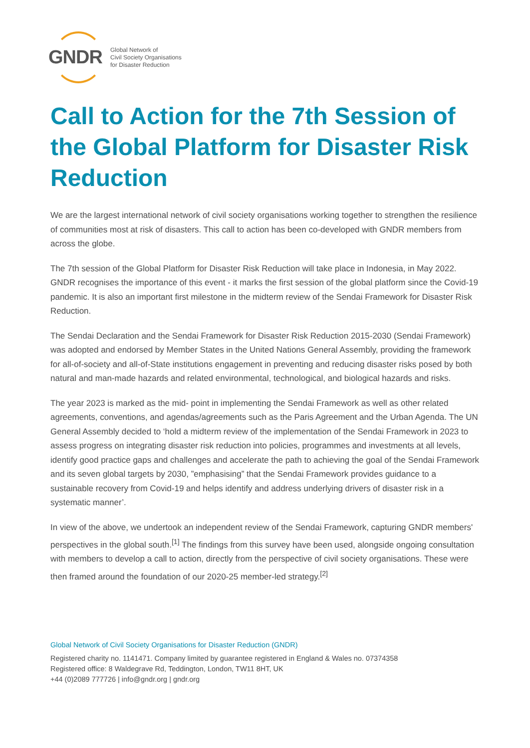GNDR
Global Network of
Civil Society Organisations
for Disaster Reduction
Call to Action for the 7th Session of the Global Platform for Disaster Risk Reduction
We are the largest international network of civil society organisations working together to strengthen the resilience of communities most at risk of disasters. This call to action has been co-developed with GNDR members from across the globe.
The 7th session of the Global Platform for Disaster Risk Reduction will take place in Indonesia, in May 2022. GNDR recognises the importance of this event - it marks the first session of the global platform since the Covid-19 pandemic. It is also an important first milestone in the midterm review of the Sendai Framework for Disaster Risk Reduction.
The Sendai Declaration and the Sendai Framework for Disaster Risk Reduction 2015-2030 (Sendai Framework) was adopted and endorsed by Member States in the United Nations General Assembly, providing the framework for all-of-society and all-of-State institutions engagement in preventing and reducing disaster risks posed by both natural and man-made hazards and related environmental, technological, and biological hazards and risks.
The year 2023 is marked as the mid- point in implementing the Sendai Framework as well as other related agreements, conventions, and agendas/agreements such as the Paris Agreement and the Urban Agenda. The UN General Assembly decided to ‘hold a midterm review of the implementation of the Sendai Framework in 2023 to assess progress on integrating disaster risk reduction into policies, programmes and investments at all levels, identify good practice gaps and challenges and accelerate the path to achieving the goal of the Sendai Framework and its seven global targets by 2030, ”emphasising” that the Sendai Framework provides guidance to a sustainable recovery from Covid-19 and helps identify and address underlying drivers of disaster risk in a systematic manner’.
In view of the above, we undertook an independent review of the Sendai Framework, capturing GNDR members' perspectives in the global south.<sup>[1]</sup> The findings from this survey have been used, alongside ongoing consultation with members to develop a call to action, directly from the perspective of civil society organisations. These were then framed around the foundation of our 2020-25 member-led strategy.<sup>[2]</sup>
Global Network of Civil Society Organisations for Disaster Reduction (GNDR)
Registered charity no. 1141471. Company limited by guarantee registered in England & Wales no. 07374358
Registered office: 8 Waldegrave Rd, Teddington, London, TW11 8HT, UK
+44 (0)2089 777726 | info@gndr.org | gndr.org